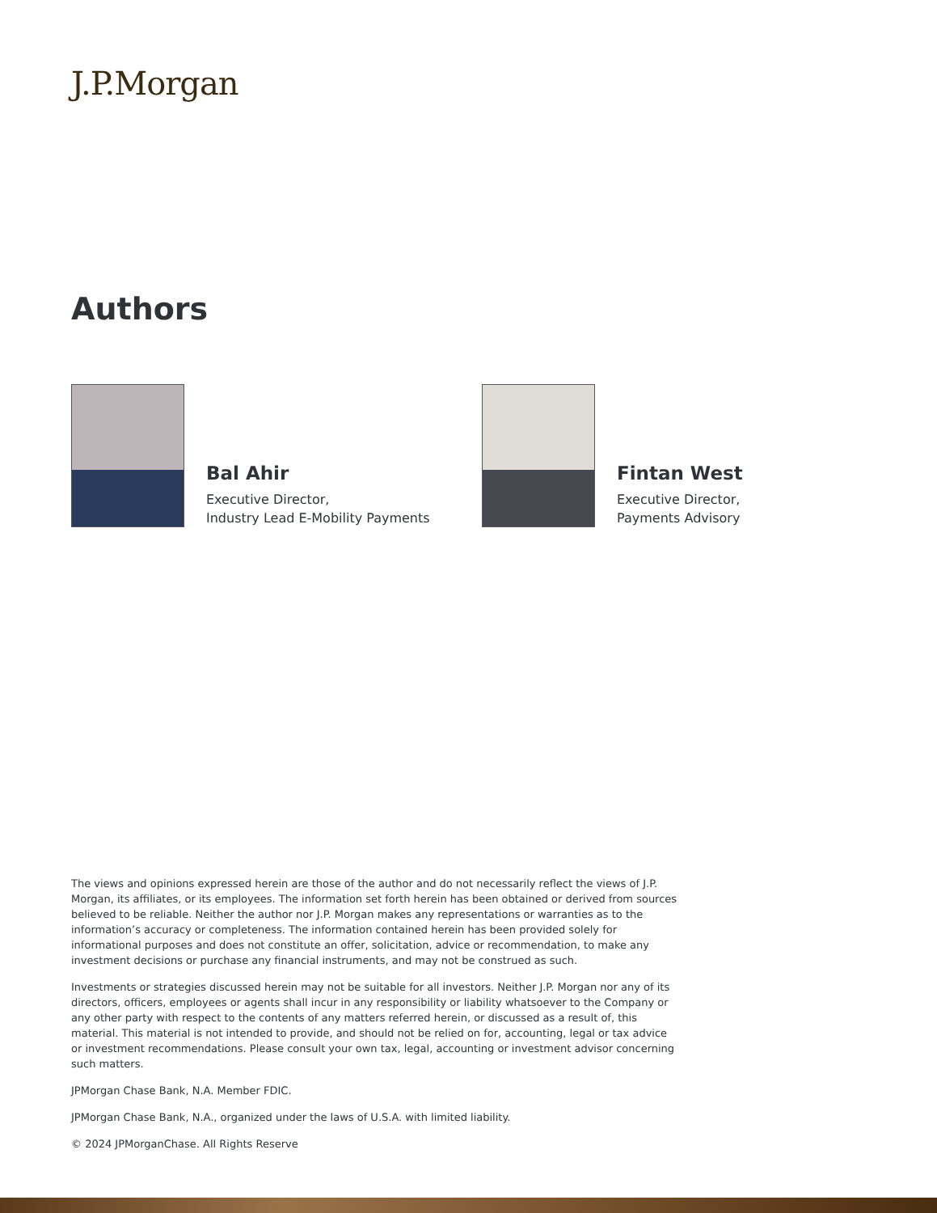J.P.Morgan
Authors
Bal Ahir
Executive Director,
Industry Lead E-Mobility Payments
Fintan West
Executive Director,
Payments Advisory
The views and opinions expressed herein are those of the author and do not necessarily reflect the views of J.P. Morgan, its affiliates, or its employees. The information set forth herein has been obtained or derived from sources believed to be reliable. Neither the author nor J.P. Morgan makes any representations or warranties as to the information’s accuracy or completeness. The information contained herein has been provided solely for informational purposes and does not constitute an offer, solicitation, advice or recommendation, to make any investment decisions or purchase any financial instruments, and may not be construed as such.
Investments or strategies discussed herein may not be suitable for all investors. Neither J.P. Morgan nor any of its directors, officers, employees or agents shall incur in any responsibility or liability whatsoever to the Company or any other party with respect to the contents of any matters referred herein, or discussed as a result of, this material. This material is not intended to provide, and should not be relied on for, accounting, legal or tax advice or investment recommendations. Please consult your own tax, legal, accounting or investment advisor concerning such matters.
JPMorgan Chase Bank, N.A. Member FDIC.
JPMorgan Chase Bank, N.A., organized under the laws of U.S.A. with limited liability.
© 2024 JPMorganChase. All Rights Reserve